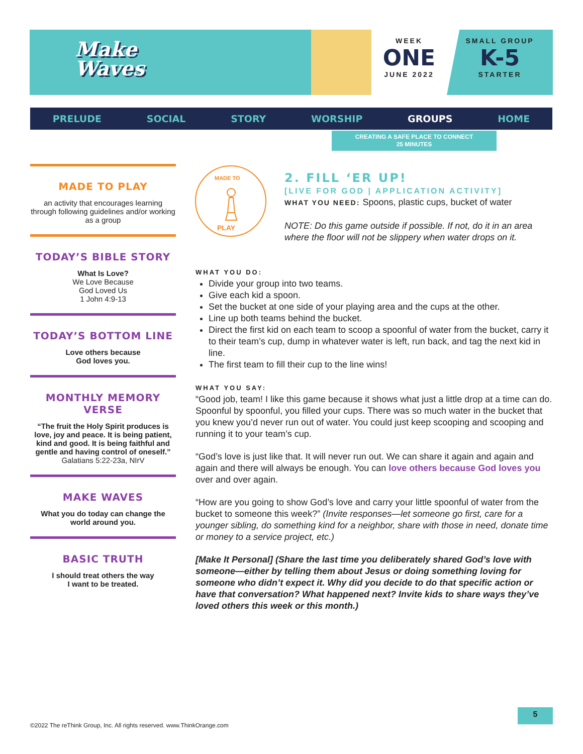Make
Waves
WEEK
ONE
JUNE 2022
SMALL GROUP
K-5
STARTER
PRELUDE SOCIAL STORY WORSHIP GROUPS HOME
CREATING A SAFE PLACE TO CONNECT
25 MINUTES
MADE TO PLAY
an activity that encourages learning through following guidelines and/or working as a group
TODAY’S BIBLE STORY
What Is Love?
We Love Because
God Loved Us
1 John 4:9-13
TODAY’S BOTTOM LINE
Love others because
God loves you.
MONTHLY MEMORY VERSE
“The fruit the Holy Spirit produces is love, joy and peace. It is being patient, kind and good. It is being faithful and gentle and having control of oneself.”
Galatians 5:22-23a, NIrV
MAKE WAVES
What you do today can change the world around you.
BASIC TRUTH
I should treat others the way
I want to be treated.
MADE TO
PLAY
2. FILL ‘ER UP!
[LIVE FOR GOD | APPLICATION ACTIVITY]
WHAT YOU NEED: Spoons, plastic cups, bucket of water
NOTE: Do this game outside if possible. If not, do it in an area where the floor will not be slippery when water drops on it.
WHAT YOU DO:
Divide your group into two teams.
Give each kid a spoon.
Set the bucket at one side of your playing area and the cups at the other.
Line up both teams behind the bucket.
Direct the first kid on each team to scoop a spoonful of water from the bucket, carry it to their team’s cup, dump in whatever water is left, run back, and tag the next kid in line.
The first team to fill their cup to the line wins!
WHAT YOU SAY:
“Good job, team! I like this game because it shows what just a little drop at a time can do. Spoonful by spoonful, you filled your cups. There was so much water in the bucket that you knew you’d never run out of water. You could just keep scooping and scooping and running it to your team’s cup.
“God’s love is just like that. It will never run out. We can share it again and again and again and there will always be enough. You can love others because God loves you over and over again.
“How are you going to show God’s love and carry your little spoonful of water from the bucket to someone this week?” (Invite responses—let someone go first, care for a younger sibling, do something kind for a neighbor, share with those in need, donate time or money to a service project, etc.)
[Make It Personal] (Share the last time you deliberately shared God’s love with someone—either by telling them about Jesus or doing something loving for someone who didn’t expect it. Why did you decide to do that specific action or have that conversation? What happened next? Invite kids to share ways they’ve loved others this week or this month.)
5
©2022 The reThink Group, Inc. All rights reserved. www.ThinkOrange.com